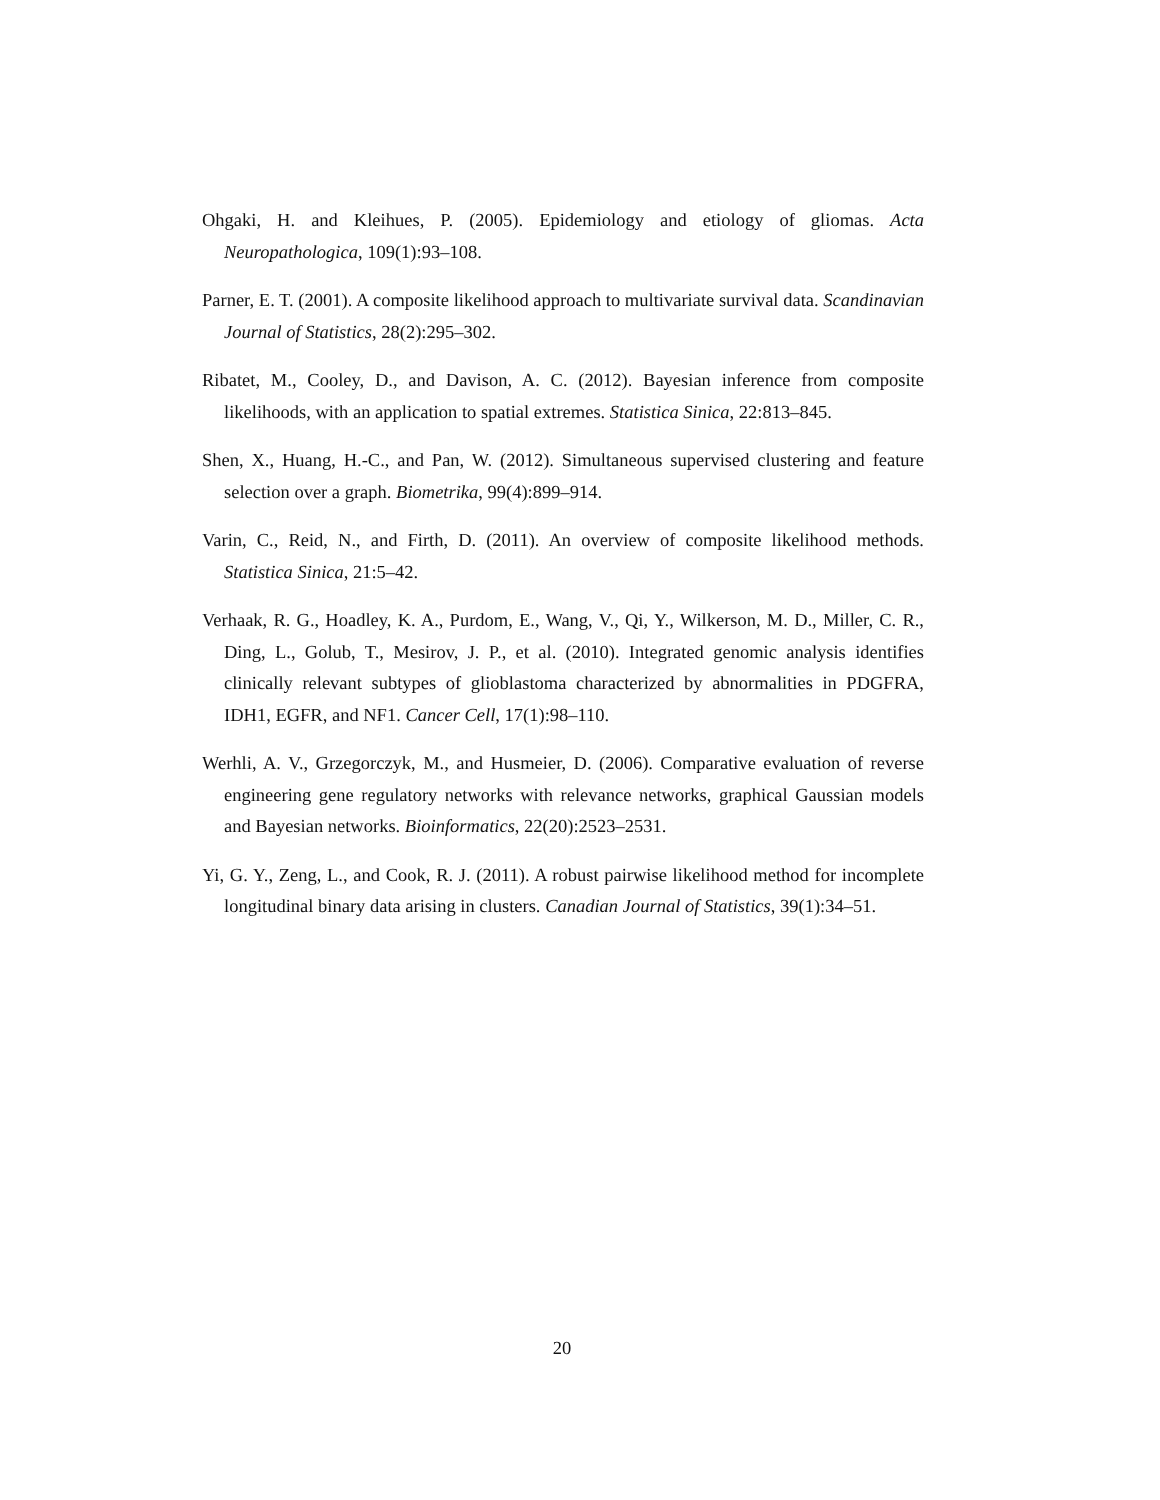Ohgaki, H. and Kleihues, P. (2005). Epidemiology and etiology of gliomas. Acta Neuropathologica, 109(1):93–108.
Parner, E. T. (2001). A composite likelihood approach to multivariate survival data. Scandinavian Journal of Statistics, 28(2):295–302.
Ribatet, M., Cooley, D., and Davison, A. C. (2012). Bayesian inference from composite likelihoods, with an application to spatial extremes. Statistica Sinica, 22:813–845.
Shen, X., Huang, H.-C., and Pan, W. (2012). Simultaneous supervised clustering and feature selection over a graph. Biometrika, 99(4):899–914.
Varin, C., Reid, N., and Firth, D. (2011). An overview of composite likelihood methods. Statistica Sinica, 21:5–42.
Verhaak, R. G., Hoadley, K. A., Purdom, E., Wang, V., Qi, Y., Wilkerson, M. D., Miller, C. R., Ding, L., Golub, T., Mesirov, J. P., et al. (2010). Integrated genomic analysis identifies clinically relevant subtypes of glioblastoma characterized by abnormalities in PDGFRA, IDH1, EGFR, and NF1. Cancer Cell, 17(1):98–110.
Werhli, A. V., Grzegorczyk, M., and Husmeier, D. (2006). Comparative evaluation of reverse engineering gene regulatory networks with relevance networks, graphical Gaussian models and Bayesian networks. Bioinformatics, 22(20):2523–2531.
Yi, G. Y., Zeng, L., and Cook, R. J. (2011). A robust pairwise likelihood method for incomplete longitudinal binary data arising in clusters. Canadian Journal of Statistics, 39(1):34–51.
20